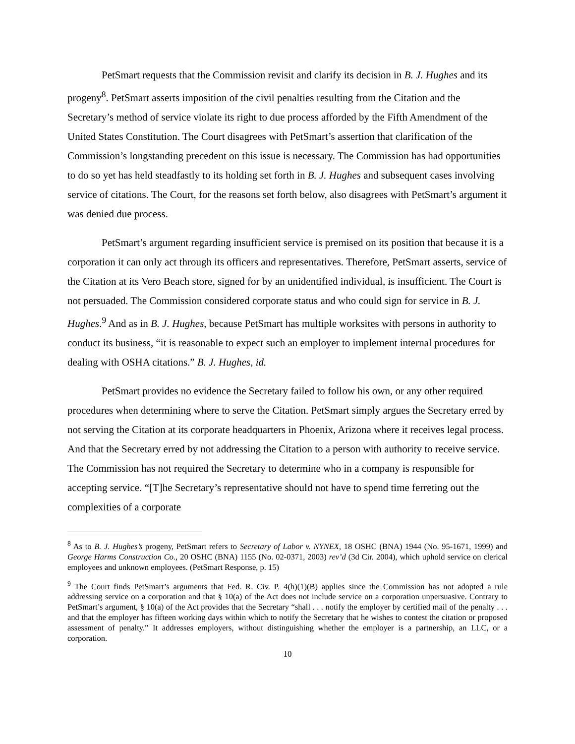PetSmart requests that the Commission revisit and clarify its decision in B. J. Hughes and its progeny<sup>8</sup>. PetSmart asserts imposition of the civil penalties resulting from the Citation and the Secretary’s method of service violate its right to due process afforded by the Fifth Amendment of the United States Constitution. The Court disagrees with PetSmart’s assertion that clarification of the Commission’s longstanding precedent on this issue is necessary. The Commission has had opportunities to do so yet has held steadfastly to its holding set forth in B. J. Hughes and subsequent cases involving service of citations. The Court, for the reasons set forth below, also disagrees with PetSmart’s argument it was denied due process.
PetSmart’s argument regarding insufficient service is premised on its position that because it is a corporation it can only act through its officers and representatives. Therefore, PetSmart asserts, service of the Citation at its Vero Beach store, signed for by an unidentified individual, is insufficient. The Court is not persuaded. The Commission considered corporate status and who could sign for service in B. J. Hughes.<sup>9</sup> And as in B. J. Hughes, because PetSmart has multiple worksites with persons in authority to conduct its business, “it is reasonable to expect such an employer to implement internal procedures for dealing with OSHA citations.” B. J. Hughes, id.
PetSmart provides no evidence the Secretary failed to follow his own, or any other required procedures when determining where to serve the Citation. PetSmart simply argues the Secretary erred by not serving the Citation at its corporate headquarters in Phoenix, Arizona where it receives legal process. And that the Secretary erred by not addressing the Citation to a person with authority to receive service. The Commission has not required the Secretary to determine who in a company is responsible for accepting service. “[T]he Secretary’s representative should not have to spend time ferreting out the complexities of a corporate
<sup>8</sup> As to B. J. Hughes’s progeny, PetSmart refers to Secretary of Labor v. NYNEX, 18 OSHC (BNA) 1944 (No. 95-1671, 1999) and George Harms Construction Co., 20 OSHC (BNA) 1155 (No. 02-0371, 2003) rev’d (3d Cir. 2004), which uphold service on clerical employees and unknown employees. (PetSmart Response, p. 15)
<sup>9</sup> The Court finds PetSmart’s arguments that Fed. R. Civ. P. 4(h)(1)(B) applies since the Commission has not adopted a rule addressing service on a corporation and that § 10(a) of the Act does not include service on a corporation unpersuasive. Contrary to PetSmart’s argument, § 10(a) of the Act provides that the Secretary “shall . . . notify the employer by certified mail of the penalty . . . and that the employer has fifteen working days within which to notify the Secretary that he wishes to contest the citation or proposed assessment of penalty.” It addresses employers, without distinguishing whether the employer is a partnership, an LLC, or a corporation.
10